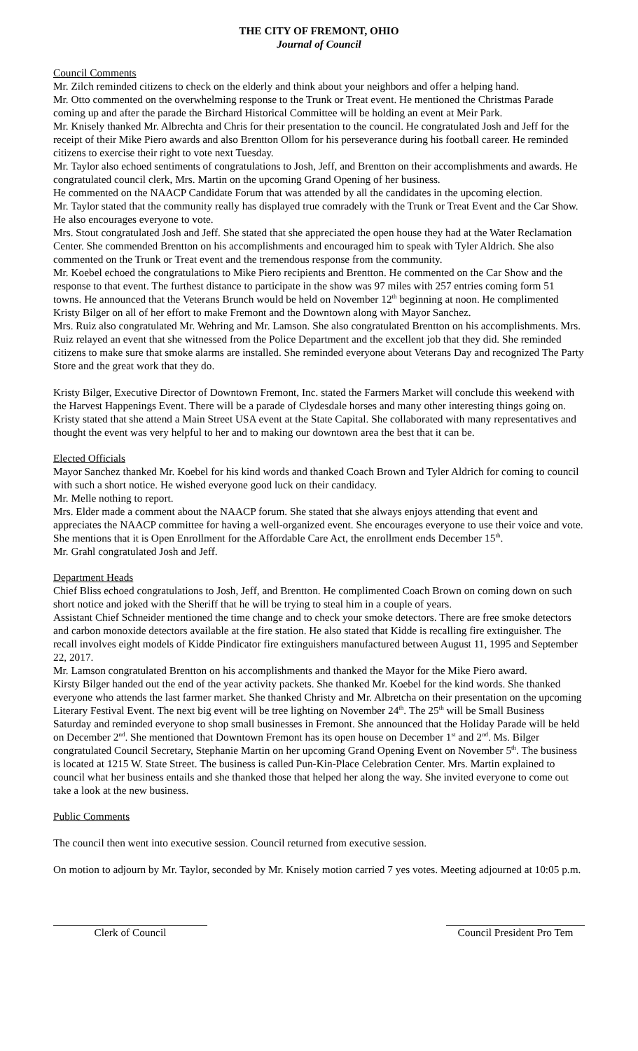THE CITY OF FREMONT, OHIO
Journal of Council
Council Comments
Mr. Zilch reminded citizens to check on the elderly and think about your neighbors and offer a helping hand.
Mr. Otto commented on the overwhelming response to the Trunk or Treat event. He mentioned the Christmas Parade coming up and after the parade the Birchard Historical Committee will be holding an event at Meir Park.
Mr. Knisely thanked Mr. Albrechta and Chris for their presentation to the council. He congratulated Josh and Jeff for the receipt of their Mike Piero awards and also Brentton Ollom for his perseverance during his football career. He reminded citizens to exercise their right to vote next Tuesday.
Mr. Taylor also echoed sentiments of congratulations to Josh, Jeff, and Brentton on their accomplishments and awards. He congratulated council clerk, Mrs. Martin on the upcoming Grand Opening of her business.
He commented on the NAACP Candidate Forum that was attended by all the candidates in the upcoming election.
Mr. Taylor stated that the community really has displayed true comradely with the Trunk or Treat Event and the Car Show. He also encourages everyone to vote.
Mrs. Stout congratulated Josh and Jeff. She stated that she appreciated the open house they had at the Water Reclamation Center. She commended Brentton on his accomplishments and encouraged him to speak with Tyler Aldrich. She also commented on the Trunk or Treat event and the tremendous response from the community.
Mr. Koebel echoed the congratulations to Mike Piero recipients and Brentton. He commented on the Car Show and the response to that event. The furthest distance to participate in the show was 97 miles with 257 entries coming form 51 towns. He announced that the Veterans Brunch would be held on November 12<sup>th</sup> beginning at noon. He complimented Kristy Bilger on all of her effort to make Fremont and the Downtown along with Mayor Sanchez.
Mrs. Ruiz also congratulated Mr. Wehring and Mr. Lamson. She also congratulated Brentton on his accomplishments. Mrs. Ruiz relayed an event that she witnessed from the Police Department and the excellent job that they did. She reminded citizens to make sure that smoke alarms are installed. She reminded everyone about Veterans Day and recognized The Party Store and the great work that they do.
Kristy Bilger, Executive Director of Downtown Fremont, Inc. stated the Farmers Market will conclude this weekend with the Harvest Happenings Event. There will be a parade of Clydesdale horses and many other interesting things going on. Kristy stated that she attend a Main Street USA event at the State Capital. She collaborated with many representatives and thought the event was very helpful to her and to making our downtown area the best that it can be.
Elected Officials
Mayor Sanchez thanked Mr. Koebel for his kind words and thanked Coach Brown and Tyler Aldrich for coming to council with such a short notice. He wished everyone good luck on their candidacy.
Mr. Melle nothing to report.
Mrs. Elder made a comment about the NAACP forum. She stated that she always enjoys attending that event and appreciates the NAACP committee for having a well-organized event. She encourages everyone to use their voice and vote. She mentions that it is Open Enrollment for the Affordable Care Act, the enrollment ends December 15<sup>th</sup>.
Mr. Grahl congratulated Josh and Jeff.
Department Heads
Chief Bliss echoed congratulations to Josh, Jeff, and Brentton. He complimented Coach Brown on coming down on such short notice and joked with the Sheriff that he will be trying to steal him in a couple of years.
Assistant Chief Schneider mentioned the time change and to check your smoke detectors. There are free smoke detectors and carbon monoxide detectors available at the fire station. He also stated that Kidde is recalling fire extinguisher. The recall involves eight models of Kidde Pindicator fire extinguishers manufactured between August 11, 1995 and September 22, 2017.
Mr. Lamson congratulated Brentton on his accomplishments and thanked the Mayor for the Mike Piero award.
Kirsty Bilger handed out the end of the year activity packets. She thanked Mr. Koebel for the kind words. She thanked everyone who attends the last farmer market. She thanked Christy and Mr. Albretcha on their presentation on the upcoming Literary Festival Event. The next big event will be tree lighting on November 24<sup>th</sup>. The 25<sup>th</sup> will be Small Business Saturday and reminded everyone to shop small businesses in Fremont. She announced that the Holiday Parade will be held on December 2<sup>nd</sup>. She mentioned that Downtown Fremont has its open house on December 1<sup>st</sup> and 2<sup>nd</sup>. Ms. Bilger congratulated Council Secretary, Stephanie Martin on her upcoming Grand Opening Event on November 5<sup>th</sup>. The business is located at 1215 W. State Street. The business is called Pun-Kin-Place Celebration Center. Mrs. Martin explained to council what her business entails and she thanked those that helped her along the way. She invited everyone to come out take a look at the new business.
Public Comments
The council then went into executive session. Council returned from executive session.
On motion to adjourn by Mr. Taylor, seconded by Mr. Knisely motion carried 7 yes votes. Meeting adjourned at 10:05 p.m.
Clerk of Council Council President Pro Tem